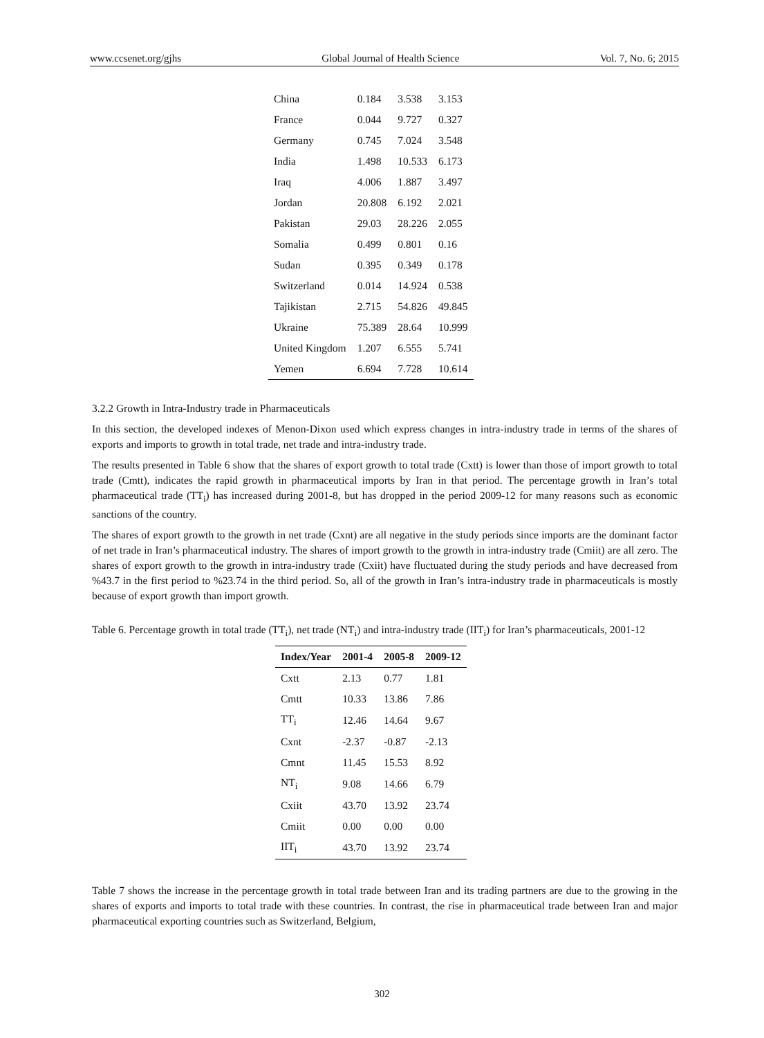www.ccsenet.org/gjhs Global Journal of Health Science Vol. 7, No. 6; 2015
| China | 0.184 | 3.538 | 3.153 |
| France | 0.044 | 9.727 | 0.327 |
| Germany | 0.745 | 7.024 | 3.548 |
| India | 1.498 | 10.533 | 6.173 |
| Iraq | 4.006 | 1.887 | 3.497 |
| Jordan | 20.808 | 6.192 | 2.021 |
| Pakistan | 29.03 | 28.226 | 2.055 |
| Somalia | 0.499 | 0.801 | 0.16 |
| Sudan | 0.395 | 0.349 | 0.178 |
| Switzerland | 0.014 | 14.924 | 0.538 |
| Tajikistan | 2.715 | 54.826 | 49.845 |
| Ukraine | 75.389 | 28.64 | 10.999 |
| United Kingdom | 1.207 | 6.555 | 5.741 |
| Yemen | 6.694 | 7.728 | 10.614 |
3.2.2 Growth in Intra-Industry trade in Pharmaceuticals
In this section, the developed indexes of Menon-Dixon used which express changes in intra-industry trade in terms of the shares of exports and imports to growth in total trade, net trade and intra-industry trade.
The results presented in Table 6 show that the shares of export growth to total trade (Cxtt) is lower than those of import growth to total trade (Cmtt), indicates the rapid growth in pharmaceutical imports by Iran in that period. The percentage growth in Iran’s total pharmaceutical trade (TT<sub>i</sub>) has increased during 2001-8, but has dropped in the period 2009-12 for many reasons such as economic sanctions of the country.
The shares of export growth to the growth in net trade (Cxnt) are all negative in the study periods since imports are the dominant factor of net trade in Iran’s pharmaceutical industry. The shares of import growth to the growth in intra-industry trade (Cmiit) are all zero. The shares of export growth to the growth in intra-industry trade (Cxiit) have fluctuated during the study periods and have decreased from %43.7 in the first period to %23.74 in the third period. So, all of the growth in Iran’s intra-industry trade in pharmaceuticals is mostly because of export growth than import growth.
Table 6. Percentage growth in total trade (TT<sub>i</sub>), net trade (NT<sub>i</sub>) and intra-industry trade (IIT<sub>i</sub>) for Iran’s pharmaceuticals, 2001-12
| Index/Year | 2001-4 | 2005-8 | 2009-12 |
| --- | --- | --- | --- |
| Cxtt | 2.13 | 0.77 | 1.81 |
| Cmtt | 10.33 | 13.86 | 7.86 |
| TT<sub>i</sub> | 12.46 | 14.64 | 9.67 |
| Cxnt | -2.37 | -0.87 | -2.13 |
| Cmnt | 11.45 | 15.53 | 8.92 |
| NT<sub>i</sub> | 9.08 | 14.66 | 6.79 |
| Cxiit | 43.70 | 13.92 | 23.74 |
| Cmiit | 0.00 | 0.00 | 0.00 |
| IIT<sub>i</sub> | 43.70 | 13.92 | 23.74 |
Table 7 shows the increase in the percentage growth in total trade between Iran and its trading partners are due to the growing in the shares of exports and imports to total trade with these countries. In contrast, the rise in pharmaceutical trade between Iran and major pharmaceutical exporting countries such as Switzerland, Belgium,
302